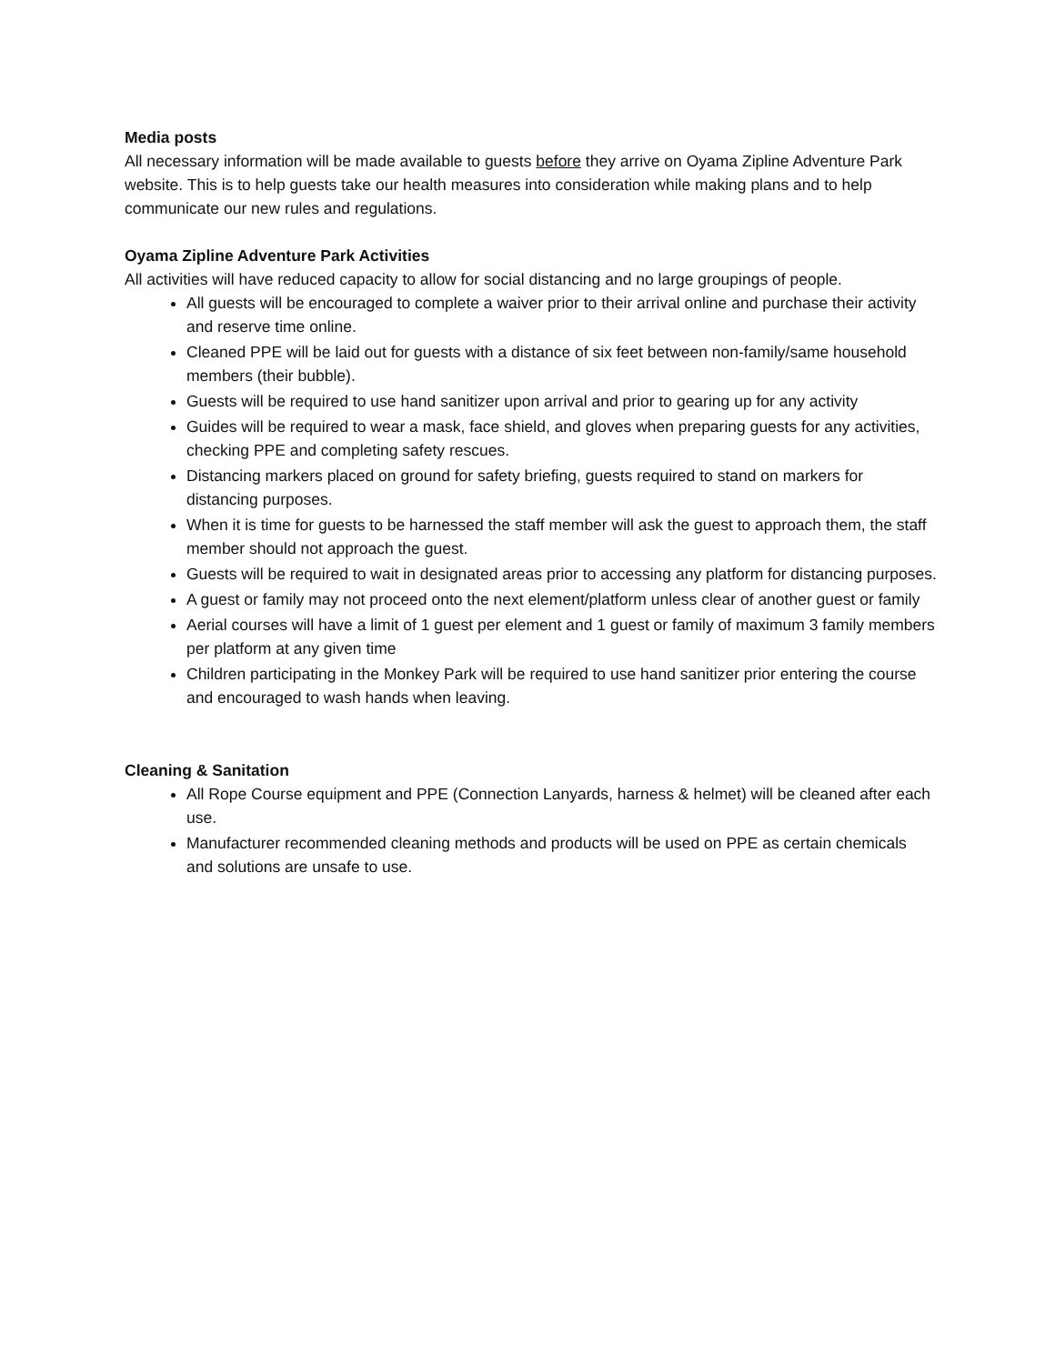Media posts
All necessary information will be made available to guests before they arrive on Oyama Zipline Adventure Park website. This is to help guests take our health measures into consideration while making plans and to help communicate our new rules and regulations.
Oyama Zipline Adventure Park Activities
All activities will have reduced capacity to allow for social distancing and no large groupings of people.
All guests will be encouraged to complete a waiver prior to their arrival online and purchase their activity and reserve time online.
Cleaned PPE will be laid out for guests with a distance of six feet between non-family/same household members (their bubble).
Guests will be required to use hand sanitizer upon arrival and prior to gearing up for any activity
Guides will be required to wear a mask, face shield, and gloves when preparing guests for any activities, checking PPE and completing safety rescues.
Distancing markers placed on ground for safety briefing, guests required to stand on markers for distancing purposes.
When it is time for guests to be harnessed the staff member will ask the guest to approach them, the staff member should not approach the guest.
Guests will be required to wait in designated areas prior to accessing any platform for distancing purposes.
A guest or family may not proceed onto the next element/platform unless clear of another guest or family
Aerial courses will have a limit of 1 guest per element and 1 guest or family of maximum 3 family members per platform at any given time
Children participating in the Monkey Park will be required to use hand sanitizer prior entering the course and encouraged to wash hands when leaving.
Cleaning & Sanitation
All Rope Course equipment and PPE (Connection Lanyards, harness & helmet) will be cleaned after each use.
Manufacturer recommended cleaning methods and products will be used on PPE as certain chemicals and solutions are unsafe to use.